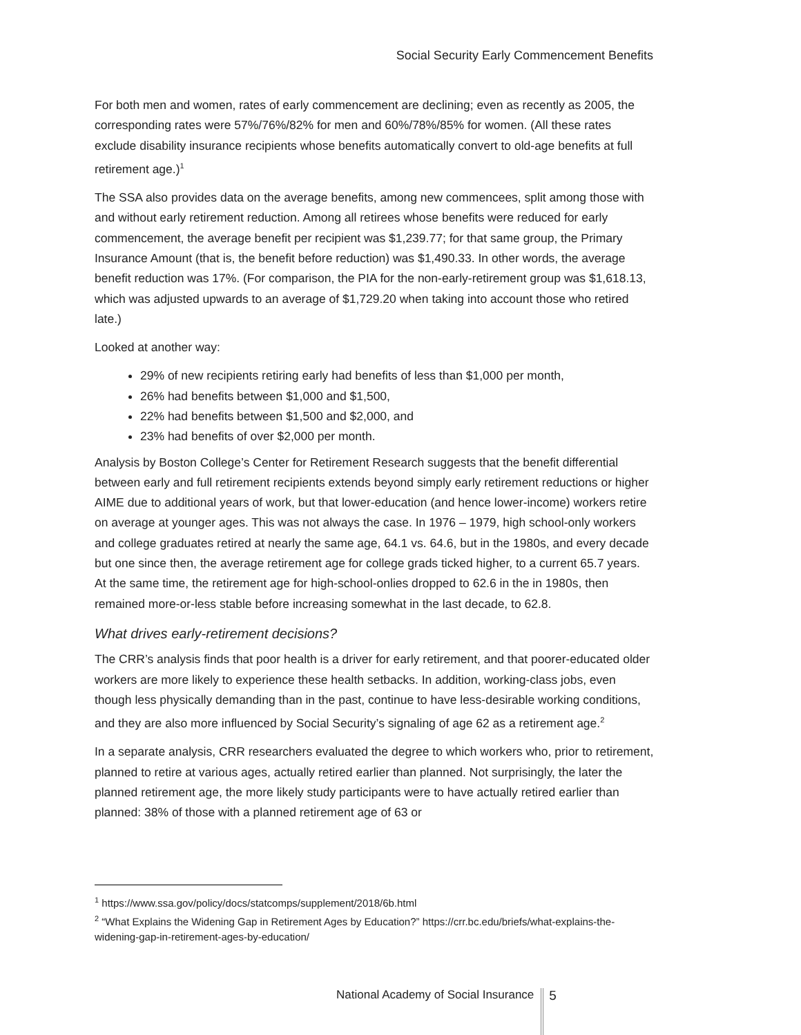Social Security Early Commencement Benefits
For both men and women, rates of early commencement are declining; even as recently as 2005, the corresponding rates were 57%/76%/82% for men and 60%/78%/85% for women. (All these rates exclude disability insurance recipients whose benefits automatically convert to old-age benefits at full retirement age.)<sup>1</sup>
The SSA also provides data on the average benefits, among new commencees, split among those with and without early retirement reduction. Among all retirees whose benefits were reduced for early commencement, the average benefit per recipient was $1,239.77; for that same group, the Primary Insurance Amount (that is, the benefit before reduction) was $1,490.33. In other words, the average benefit reduction was 17%. (For comparison, the PIA for the non-early-retirement group was $1,618.13, which was adjusted upwards to an average of $1,729.20 when taking into account those who retired late.)
Looked at another way:
29% of new recipients retiring early had benefits of less than $1,000 per month,
26% had benefits between $1,000 and $1,500,
22% had benefits between $1,500 and $2,000, and
23% had benefits of over $2,000 per month.
Analysis by Boston College’s Center for Retirement Research suggests that the benefit differential between early and full retirement recipients extends beyond simply early retirement reductions or higher AIME due to additional years of work, but that lower-education (and hence lower-income) workers retire on average at younger ages. This was not always the case. In 1976 – 1979, high school-only workers and college graduates retired at nearly the same age, 64.1 vs. 64.6, but in the 1980s, and every decade but one since then, the average retirement age for college grads ticked higher, to a current 65.7 years. At the same time, the retirement age for high-school-onlies dropped to 62.6 in the in 1980s, then remained more-or-less stable before increasing somewhat in the last decade, to 62.8.
What drives early-retirement decisions?
The CRR’s analysis finds that poor health is a driver for early retirement, and that poorer-educated older workers are more likely to experience these health setbacks. In addition, working-class jobs, even though less physically demanding than in the past, continue to have less-desirable working conditions, and they are also more influenced by Social Security’s signaling of age 62 as a retirement age.<sup>2</sup>
In a separate analysis, CRR researchers evaluated the degree to which workers who, prior to retirement, planned to retire at various ages, actually retired earlier than planned. Not surprisingly, the later the planned retirement age, the more likely study participants were to have actually retired earlier than planned: 38% of those with a planned retirement age of 63 or
<sup>1</sup> https://www.ssa.gov/policy/docs/statcomps/supplement/2018/6b.html
<sup>2</sup> “What Explains the Widening Gap in Retirement Ages by Education?” https://crr.bc.edu/briefs/what-explains-the-widening-gap-in-retirement-ages-by-education/
National Academy of Social Insurance 5